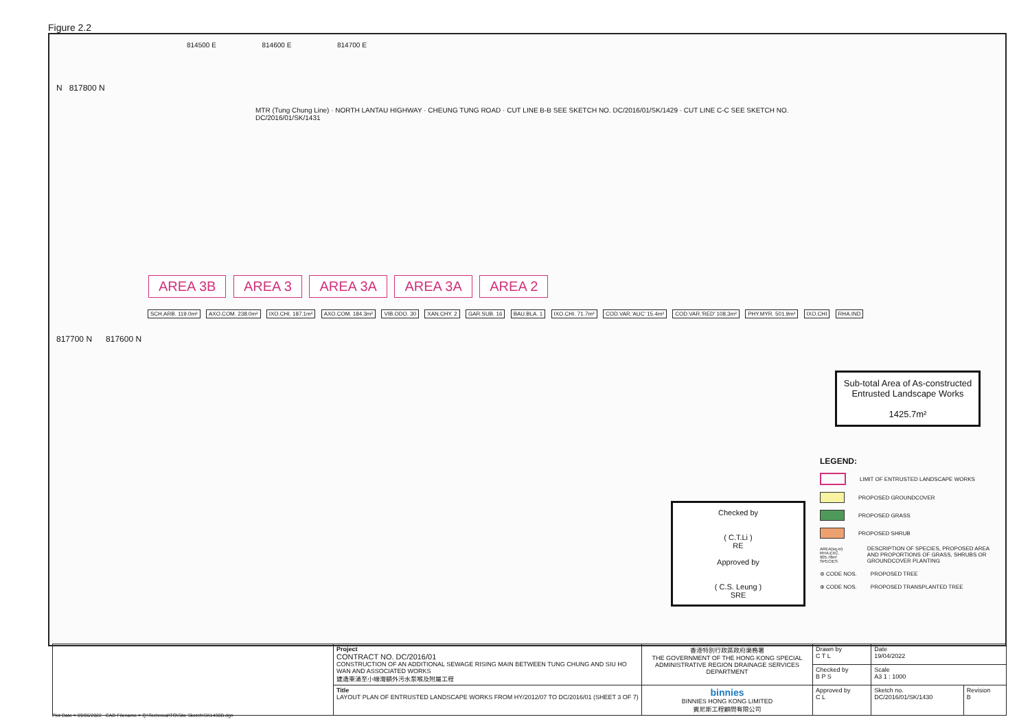Figure 2.2
814500 E 814600 E 814700 E
N 817800 N
MTR (Tung Chung Line) · NORTH LANTAU HIGHWAY · CHEUNG TUNG ROAD · CUT LINE B-B SEE SKETCH NO. DC/2016/01/SK/1429 · CUT LINE C-C SEE SKETCH NO. DC/2016/01/SK/1431
AREA 3B AREA 3 AREA 3A AREA 3A AREA 2
SCH.ARB. 119.0m² AXO.COM. 238.0m² IXO.CHI. 187.1m² AXO.COM. 184.3m² VIB.ODO. 30 XAN.CHY. 2 GAR.SUB. 16 BAU.BLA. 1 IXO.CHI. 71.7m² COD.VAR.'AUC' 15.4m² COD.VAR.'RED' 108.3m² PHY.MYR. 501.9m² IXO.CHI RHA.IND
817700 N 817600 N
Sub-total Area of As-constructed Entrusted Landscape Works
1425.7m²
LEGEND:
LIMIT OF ENTRUSTED LANDSCAPE WORKS
PROPOSED GROUNDCOVER
PROPOSED GRASS
PROPOSED SHRUB
AREA(sq.m) RHA.EXC. 905.78m² SPECIES DESCRIPTION OF SPECIES, PROPOSED AREA AND PROPORTIONS OF GRASS, SHRUBS OR GROUNDCOVER PLANTING
⊛ CODE NOS. PROPOSED TREE
⊕ CODE NOS. PROPOSED TRANSPLANTED TREE
Checked by
( C.T.Li )
RE
Approved by
( C.S. Leung )
SRE
| | Project CONTRACT NO. DC/2016/01 CONSTRUCTION OF AN ADDITIONAL SEWAGE RISING MAIN BETWEEN TUNG CHUNG AND SIU HO WAN AND ASSOCIATED WORKS 建造東涌至小蠔灣額外污水泵喉及附屬工程 | 香港特別行政區政府渠務署 THE GOVERNMENT OF THE HONG KONG SPECIAL ADMINISTRATIVE REGION DRAINAGE SERVICES DEPARTMENT | Drawn by C T L | Date 19/04/2022 | |
| | | | Checked by B P S | Scale A3 1 : 1000 | |
| | Title LAYOUT PLAN OF ENTRUSTED LANDSCAPE WORKS FROM HY/2012/07 TO DC/2016/01 (SHEET 3 OF 7) | binnies BINNIES HONG KONG LIMITED 賓尼斯工程顧問有限公司 | Approved by C L | Sketch no. DC/2016/01/SK/1430 | Revision B |
Plot Date = 09/06/2022 CAD Filename = Q:\Technical\TO\Site Sketch\SK1430B.dgn